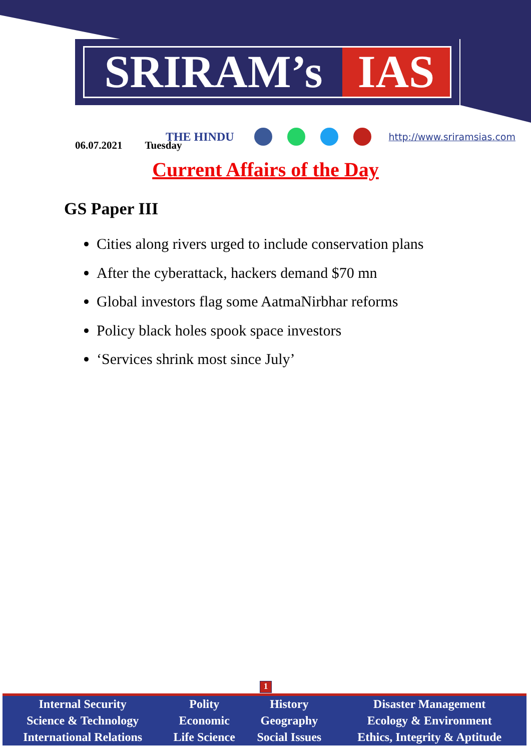SRIRAM’s IAS
THE HINDU
http://www.sriramsias.com
06.07.2021 Tuesday
Current Affairs of the Day
GS Paper III
Cities along rivers urged to include conservation plans
After the cyberattack, hackers demand $70 mn
Global investors flag some AatmaNirbhar reforms
Policy black holes spook space investors
‘Services shrink most since July’
1
| Internal Security | Polity | History | Disaster Management |
| Science & Technology | Economic | Geography | Ecology & Environment |
| International Relations | Life Science | Social Issues | Ethics, Integrity & Aptitude |